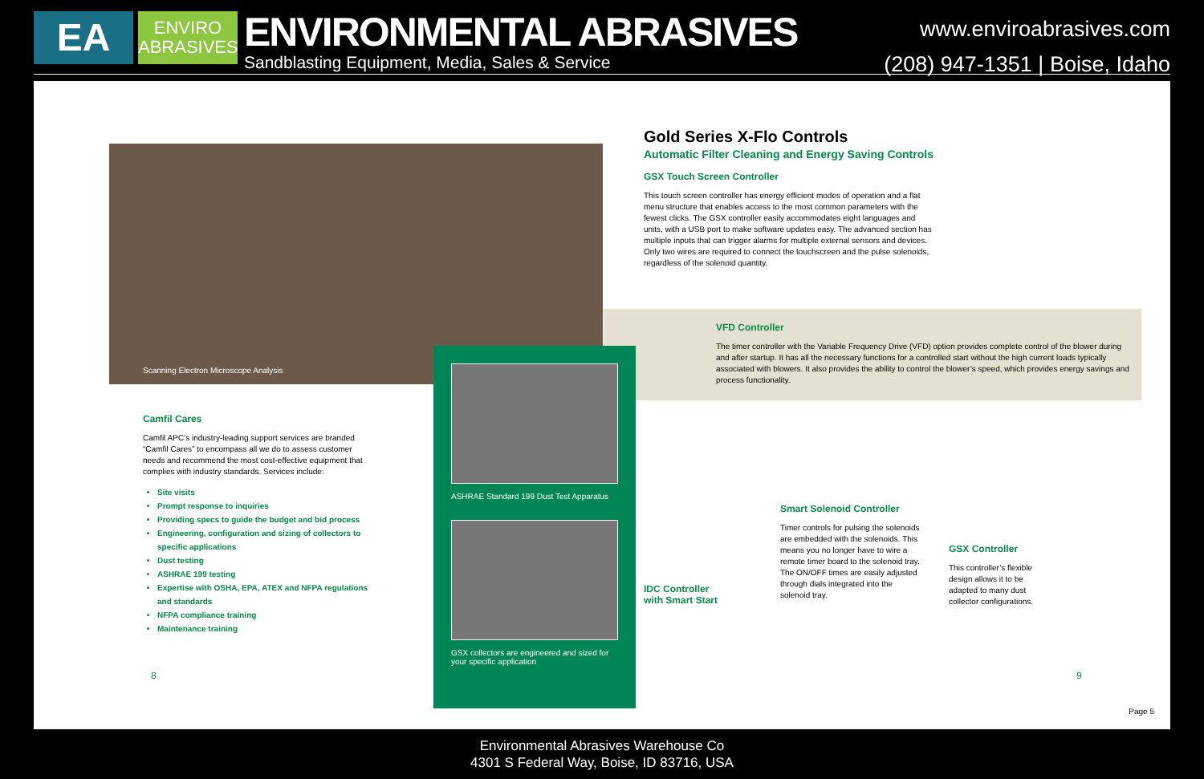EA
ENVIRO
ABRASIVES
ENVIRONMENTAL ABRASIVES
Sandblasting Equipment, Media, Sales & Service
www.enviroabrasives.com
(208) 947-1351 | Boise, Idaho
Scanning Electron Microscope Analysis
Camfil Cares
Camfil APC’s industry-leading support services are branded “Camfil Cares” to encompass all we do to assess customer needs and recommend the most cost-effective equipment that complies with industry standards. Services include:
Site visits
Prompt response to inquiries
Providing specs to guide the budget and bid process
Engineering, configuration and sizing of collectors to specific applications
Dust testing
ASHRAE 199 testing
Expertise with OSHA, EPA, ATEX and NFPA regulations and standards
NFPA compliance training
Maintenance training
8
ASHRAE Standard 199 Dust Test Apparatus
GSX collectors are engineered and sized for your specific application
Gold Series X-Flo Controls
Automatic Filter Cleaning and Energy Saving Controls
GSX Touch Screen Controller
This touch screen controller has energy efficient modes of operation and a flat menu structure that enables access to the most common parameters with the fewest clicks. The GSX controller easily accommodates eight languages and units, with a USB port to make software updates easy. The advanced section has multiple inputs that can trigger alarms for multiple external sensors and devices. Only two wires are required to connect the touchscreen and the pulse solenoids, regardless of the solenoid quantity.
VFD Controller
The timer controller with the Variable Frequency Drive (VFD) option provides complete control of the blower during and after startup. It has all the necessary functions for a controlled start without the high current loads typically associated with blowers. It also provides the ability to control the blower’s speed, which provides energy savings and process functionality.
IDC Controller
with Smart Start
Smart Solenoid Controller
Timer controls for pulsing the solenoids are embedded with the solenoids. This means you no longer have to wire a remote timer board to the solenoid tray. The ON/OFF times are easily adjusted through dials integrated into the solenoid tray.
GSX Controller
This controller’s flexible design allows it to be adapted to many dust collector configurations.
9
Page 5
Environmental Abrasives Warehouse Co
4301 S Federal Way, Boise, ID 83716, USA